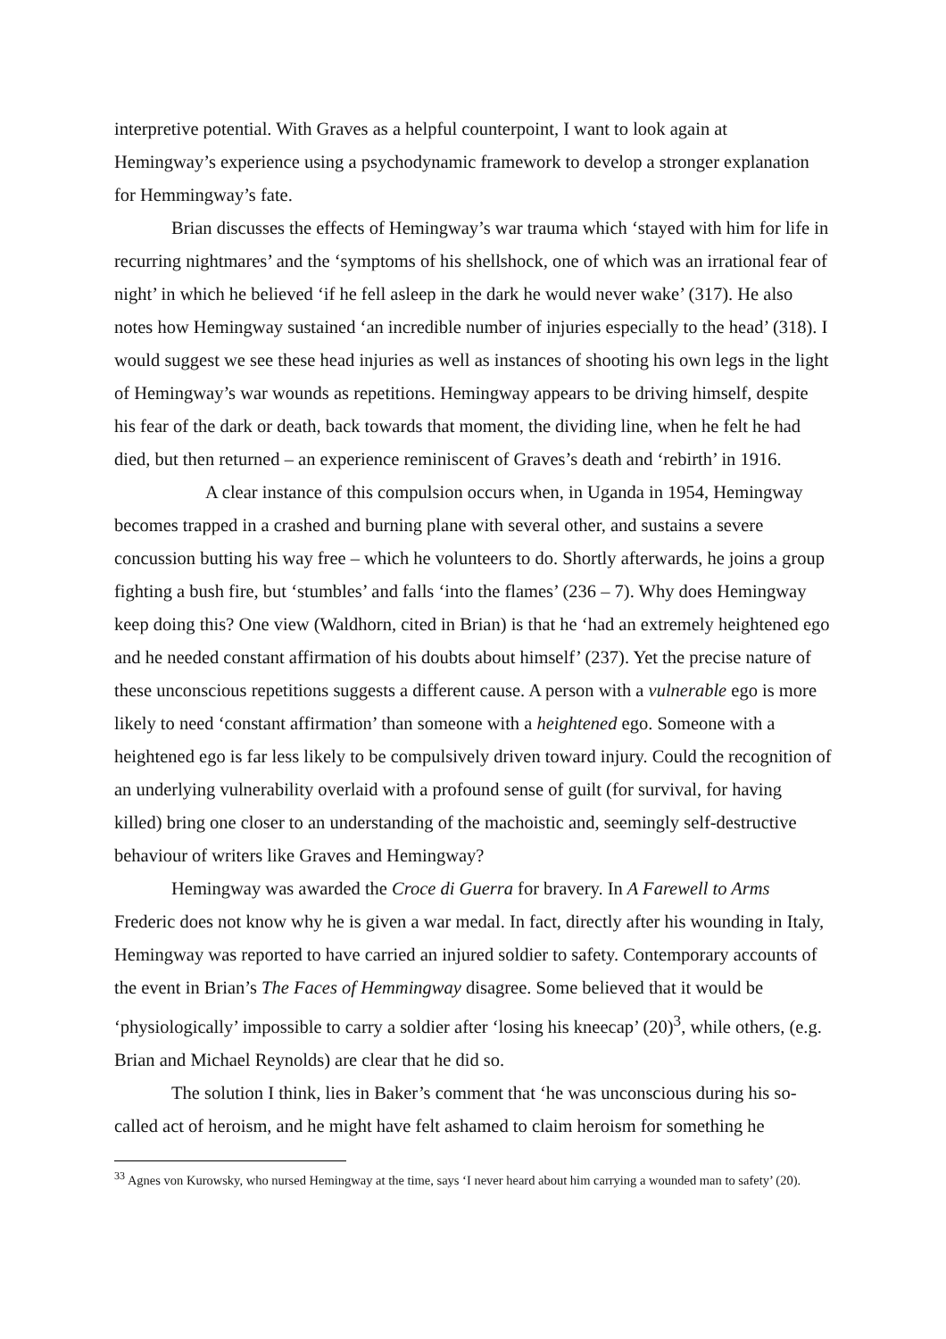interpretive potential. With Graves as a helpful counterpoint, I want to look again at Hemingway’s experience using a psychodynamic framework to develop a stronger explanation for Hemmingway’s fate.
Brian discusses the effects of Hemingway’s war trauma which ‘stayed with him for life in recurring nightmares’ and the ‘symptoms of his shellshock, one of which was an irrational fear of night’ in which he believed ‘if he fell asleep in the dark he would never wake’ (317). He also notes how Hemingway sustained ‘an incredible number of injuries especially to the head’ (318). I would suggest we see these head injuries as well as instances of shooting his own legs in the light of Hemingway’s war wounds as repetitions. Hemingway appears to be driving himself, despite his fear of the dark or death, back towards that moment, the dividing line, when he felt he had died, but then returned – an experience reminiscent of Graves’s death and ‘rebirth’ in 1916.
A clear instance of this compulsion occurs when, in Uganda in 1954, Hemingway becomes trapped in a crashed and burning plane with several other, and sustains a severe concussion butting his way free – which he volunteers to do. Shortly afterwards, he joins a group fighting a bush fire, but ‘stumbles’ and falls ‘into the flames’ (236 – 7). Why does Hemingway keep doing this? One view (Waldhorn, cited in Brian) is that he ‘had an extremely heightened ego and he needed constant affirmation of his doubts about himself’ (237). Yet the precise nature of these unconscious repetitions suggests a different cause. A person with a vulnerable ego is more likely to need ‘constant affirmation’ than someone with a heightened ego. Someone with a heightened ego is far less likely to be compulsively driven toward injury. Could the recognition of an underlying vulnerability overlaid with a profound sense of guilt (for survival, for having killed) bring one closer to an understanding of the machoistic and, seemingly self-destructive behaviour of writers like Graves and Hemingway?
Hemingway was awarded the Croce di Guerra for bravery. In A Farewell to Arms Frederic does not know why he is given a war medal. In fact, directly after his wounding in Italy, Hemingway was reported to have carried an injured soldier to safety. Contemporary accounts of the event in Brian’s The Faces of Hemmingway disagree. Some believed that it would be ‘physiologically’ impossible to carry a soldier after ‘losing his kneecap’ (20)<sup>3</sup>, while others, (e.g. Brian and Michael Reynolds) are clear that he did so.
The solution I think, lies in Baker’s comment that ‘he was unconscious during his so-called act of heroism, and he might have felt ashamed to claim heroism for something he
<sup>33</sup> Agnes von Kurowsky, who nursed Hemingway at the time, says ‘I never heard about him carrying a wounded man to safety’ (20).